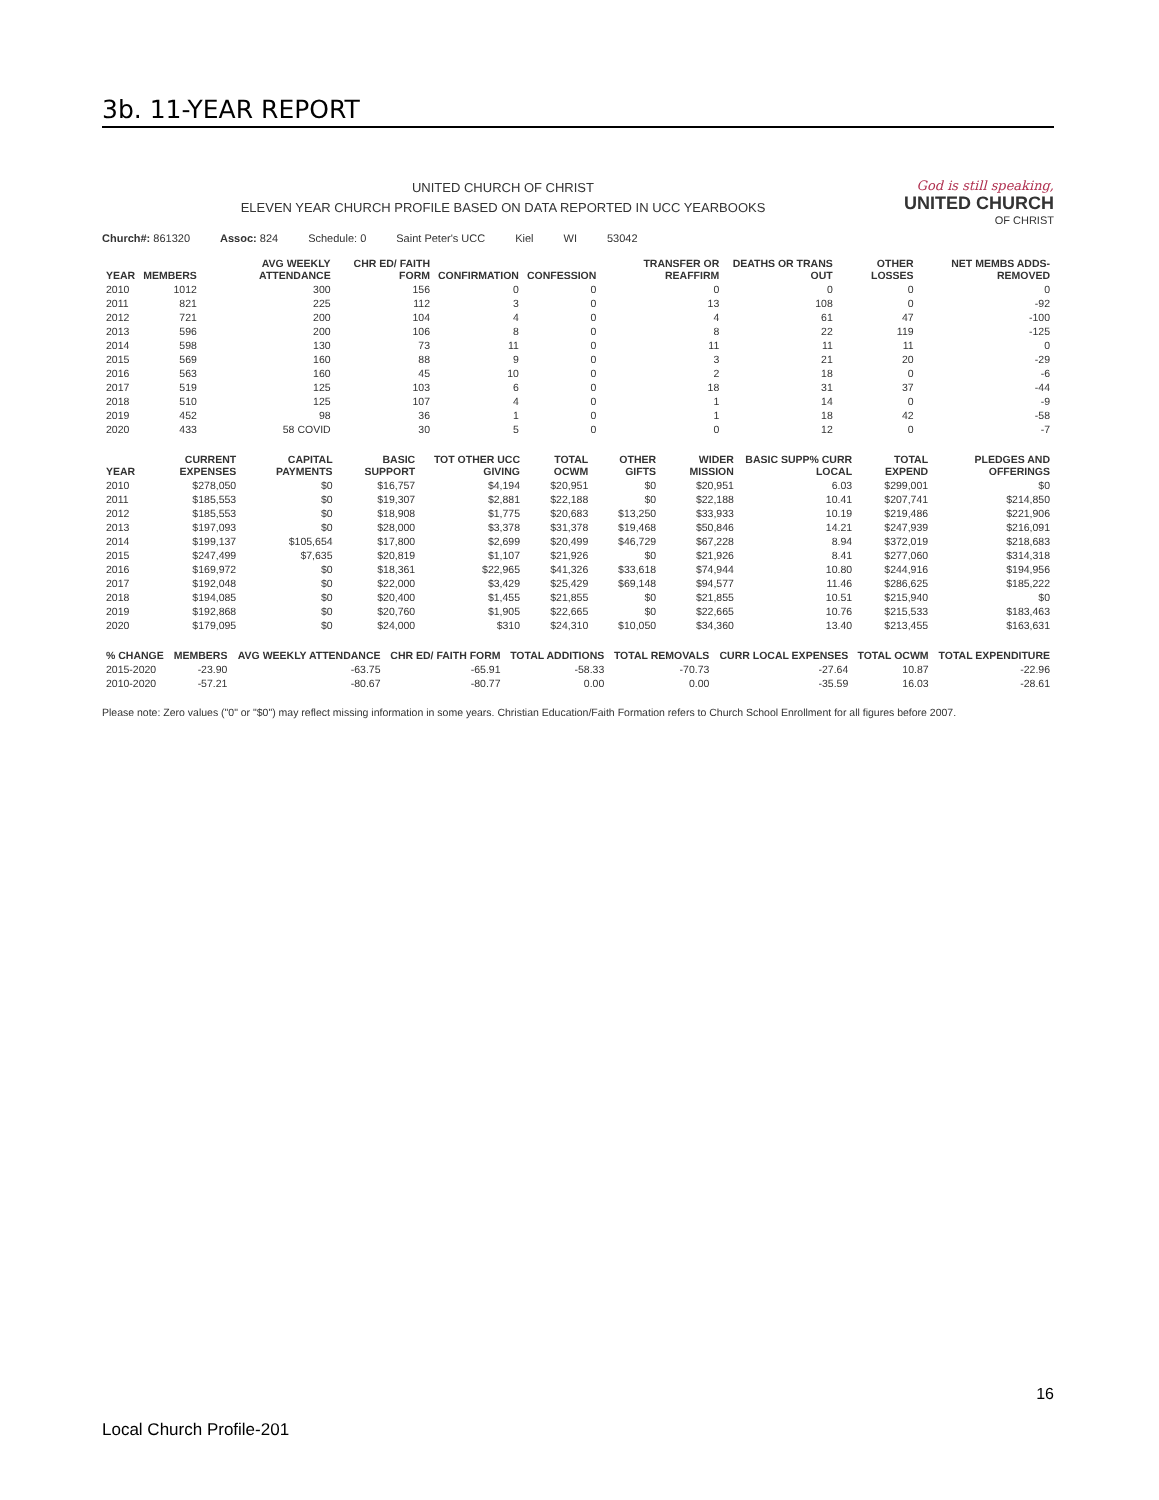3b. 11-YEAR REPORT
UNITED CHURCH OF CHRIST
ELEVEN YEAR CHURCH PROFILE BASED ON DATA REPORTED IN UCC YEARBOOKS
God is still speaking,
UNITED CHURCH
OF CHRIST
Church#: 861320 Assoc: 824 Schedule: 0 Saint Peter's UCC Kiel WI 53042
| YEAR | MEMBERS | AVG WEEKLY ATTENDANCE | CHR ED/ FAITH FORM | CONFIRMATION | CONFESSION | TRANSFER OR REAFFIRM | DEATHS OR TRANS OUT | OTHER LOSSES | NET MEMBS ADDS-REMOVED |
| --- | --- | --- | --- | --- | --- | --- | --- | --- | --- |
| 2010 | 1012 | 300 | 156 | 0 | 0 | 0 | 0 | 0 | 0 |
| 2011 | 821 | 225 | 112 | 3 | 0 | 13 | 108 | 0 | -92 |
| 2012 | 721 | 200 | 104 | 4 | 0 | 4 | 61 | 47 | -100 |
| 2013 | 596 | 200 | 106 | 8 | 0 | 8 | 22 | 119 | -125 |
| 2014 | 598 | 130 | 73 | 11 | 0 | 11 | 11 | 11 | 0 |
| 2015 | 569 | 160 | 88 | 9 | 0 | 3 | 21 | 20 | -29 |
| 2016 | 563 | 160 | 45 | 10 | 0 | 2 | 18 | 0 | -6 |
| 2017 | 519 | 125 | 103 | 6 | 0 | 18 | 31 | 37 | -44 |
| 2018 | 510 | 125 | 107 | 4 | 0 | 1 | 14 | 0 | -9 |
| 2019 | 452 | 98 | 36 | 1 | 0 | 1 | 18 | 42 | -58 |
| 2020 | 433 | 58 COVID | 30 | 5 | 0 | 0 | 12 | 0 | -7 |
| YEAR | CURRENT EXPENSES | CAPITAL PAYMENTS | BASIC SUPPORT | TOT OTHER UCC GIVING | TOTAL OCWM | OTHER GIFTS | WIDER MISSION | BASIC SUPP% CURR LOCAL | TOTAL EXPEND | PLEDGES AND OFFERINGS |
| --- | --- | --- | --- | --- | --- | --- | --- | --- | --- | --- |
| 2010 | $278,050 | $0 | $16,757 | $4,194 | $20,951 | $0 | $20,951 | 6.03 | $299,001 | $0 |
| 2011 | $185,553 | $0 | $19,307 | $2,881 | $22,188 | $0 | $22,188 | 10.41 | $207,741 | $214,850 |
| 2012 | $185,553 | $0 | $18,908 | $1,775 | $20,683 | $13,250 | $33,933 | 10.19 | $219,486 | $221,906 |
| 2013 | $197,093 | $0 | $28,000 | $3,378 | $31,378 | $19,468 | $50,846 | 14.21 | $247,939 | $216,091 |
| 2014 | $199,137 | $105,654 | $17,800 | $2,699 | $20,499 | $46,729 | $67,228 | 8.94 | $372,019 | $218,683 |
| 2015 | $247,499 | $7,635 | $20,819 | $1,107 | $21,926 | $0 | $21,926 | 8.41 | $277,060 | $314,318 |
| 2016 | $169,972 | $0 | $18,361 | $22,965 | $41,326 | $33,618 | $74,944 | 10.80 | $244,916 | $194,956 |
| 2017 | $192,048 | $0 | $22,000 | $3,429 | $25,429 | $69,148 | $94,577 | 11.46 | $286,625 | $185,222 |
| 2018 | $194,085 | $0 | $20,400 | $1,455 | $21,855 | $0 | $21,855 | 10.51 | $215,940 | $0 |
| 2019 | $192,868 | $0 | $20,760 | $1,905 | $22,665 | $0 | $22,665 | 10.76 | $215,533 | $183,463 |
| 2020 | $179,095 | $0 | $24,000 | $310 | $24,310 | $10,050 | $34,360 | 13.40 | $213,455 | $163,631 |
| % CHANGE | MEMBERS | AVG WEEKLY ATTENDANCE | CHR ED/ FAITH FORM | TOTAL ADDITIONS | TOTAL REMOVALS | CURR LOCAL EXPENSES | TOTAL OCWM | TOTAL EXPENDITURE |
| --- | --- | --- | --- | --- | --- | --- | --- | --- |
| 2015-2020 | -23.90 | -63.75 | -65.91 | -58.33 | -70.73 | -27.64 | 10.87 | -22.96 |
| 2010-2020 | -57.21 | -80.67 | -80.77 | 0.00 | 0.00 | -35.59 | 16.03 | -28.61 |
Please note: Zero values ("0" or "$0") may reflect missing information in some years. Christian Education/Faith Formation refers to Church School Enrollment for all figures before 2007.
16
Local Church Profile-201